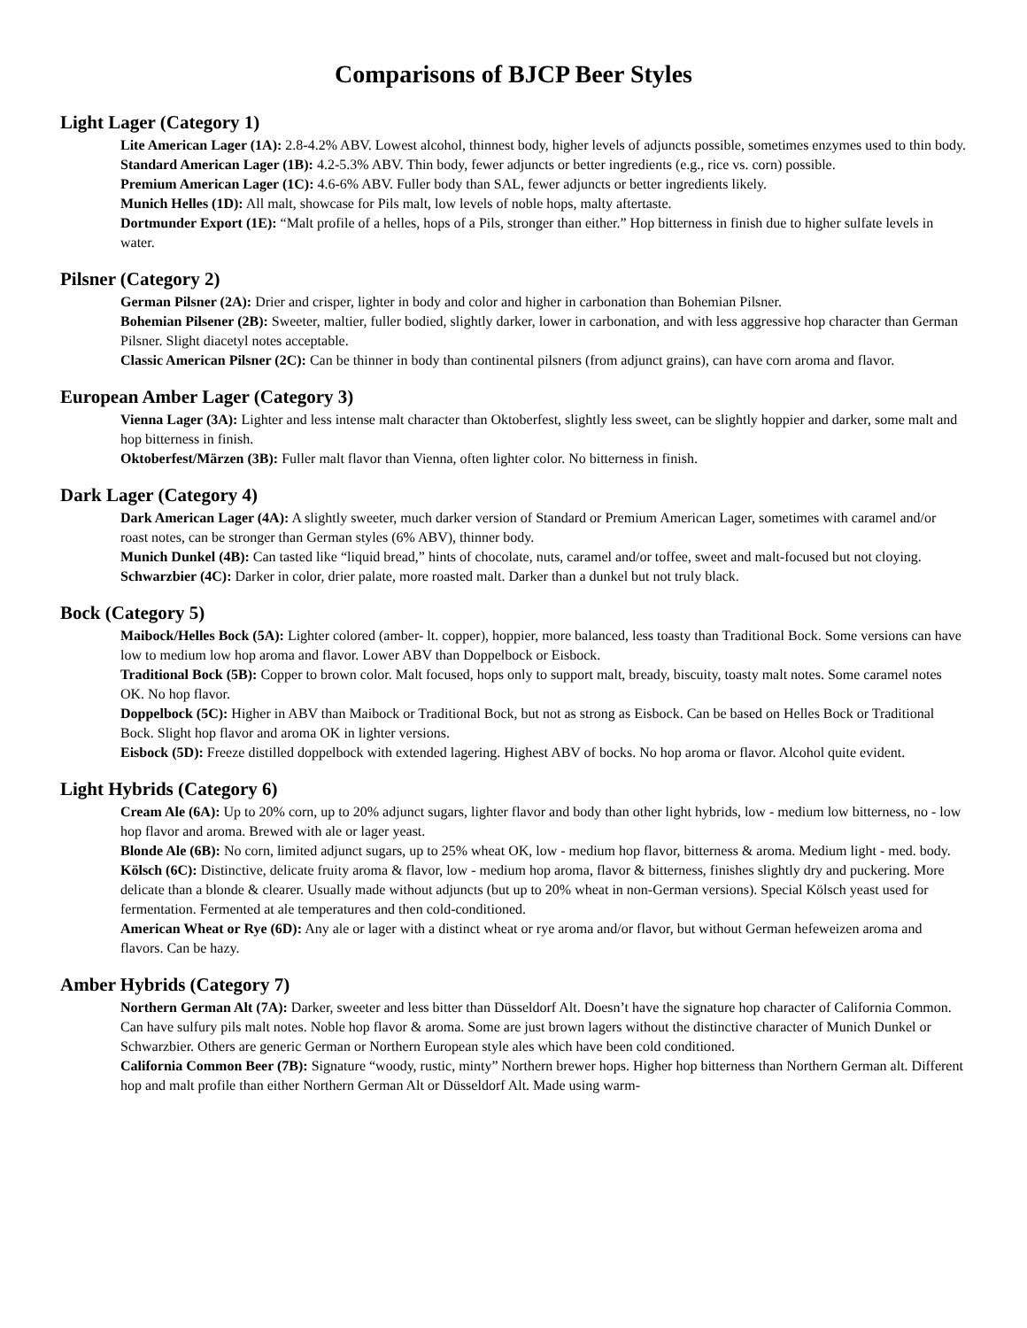Comparisons of BJCP Beer Styles
Light Lager (Category 1)
Lite American Lager (1A): 2.8-4.2% ABV. Lowest alcohol, thinnest body, higher levels of adjuncts possible, sometimes enzymes used to thin body.
Standard American Lager (1B): 4.2-5.3% ABV. Thin body, fewer adjuncts or better ingredients (e.g., rice vs. corn) possible.
Premium American Lager (1C): 4.6-6% ABV. Fuller body than SAL, fewer adjuncts or better ingredients likely.
Munich Helles (1D): All malt, showcase for Pils malt, low levels of noble hops, malty aftertaste.
Dortmunder Export (1E): “Malt profile of a helles, hops of a Pils, stronger than either.” Hop bitterness in finish due to higher sulfate levels in water.
Pilsner (Category 2)
German Pilsner (2A): Drier and crisper, lighter in body and color and higher in carbonation than Bohemian Pilsner.
Bohemian Pilsener (2B): Sweeter, maltier, fuller bodied, slightly darker, lower in carbonation, and with less aggressive hop character than German Pilsner. Slight diacetyl notes acceptable.
Classic American Pilsner (2C): Can be thinner in body than continental pilsners (from adjunct grains), can have corn aroma and flavor.
European Amber Lager (Category 3)
Vienna Lager (3A): Lighter and less intense malt character than Oktoberfest, slightly less sweet, can be slightly hoppier and darker, some malt and hop bitterness in finish.
Oktoberfest/Märzen (3B): Fuller malt flavor than Vienna, often lighter color. No bitterness in finish.
Dark Lager (Category 4)
Dark American Lager (4A): A slightly sweeter, much darker version of Standard or Premium American Lager, sometimes with caramel and/or roast notes, can be stronger than German styles (6% ABV), thinner body.
Munich Dunkel (4B): Can tasted like “liquid bread,” hints of chocolate, nuts, caramel and/or toffee, sweet and malt-focused but not cloying.
Schwarzbier (4C): Darker in color, drier palate, more roasted malt. Darker than a dunkel but not truly black.
Bock (Category 5)
Maibock/Helles Bock (5A): Lighter colored (amber- lt. copper), hoppier, more balanced, less toasty than Traditional Bock. Some versions can have low to medium low hop aroma and flavor. Lower ABV than Doppelbock or Eisbock.
Traditional Bock (5B): Copper to brown color. Malt focused, hops only to support malt, bready, biscuity, toasty malt notes. Some caramel notes OK. No hop flavor.
Doppelbock (5C): Higher in ABV than Maibock or Traditional Bock, but not as strong as Eisbock. Can be based on Helles Bock or Traditional Bock. Slight hop flavor and aroma OK in lighter versions.
Eisbock (5D): Freeze distilled doppelbock with extended lagering. Highest ABV of bocks. No hop aroma or flavor. Alcohol quite evident.
Light Hybrids (Category 6)
Cream Ale (6A): Up to 20% corn, up to 20% adjunct sugars, lighter flavor and body than other light hybrids, low - medium low bitterness, no - low hop flavor and aroma. Brewed with ale or lager yeast.
Blonde Ale (6B): No corn, limited adjunct sugars, up to 25% wheat OK, low - medium hop flavor, bitterness & aroma. Medium light - med. body.
Kölsch (6C): Distinctive, delicate fruity aroma & flavor, low - medium hop aroma, flavor & bitterness, finishes slightly dry and puckering. More delicate than a blonde & clearer. Usually made without adjuncts (but up to 20% wheat in non-German versions). Special Kölsch yeast used for fermentation. Fermented at ale temperatures and then cold-conditioned.
American Wheat or Rye (6D): Any ale or lager with a distinct wheat or rye aroma and/or flavor, but without German hefeweizen aroma and flavors. Can be hazy.
Amber Hybrids (Category 7)
Northern German Alt (7A): Darker, sweeter and less bitter than Düsseldorf Alt. Doesn’t have the signature hop character of California Common. Can have sulfury pils malt notes. Noble hop flavor & aroma. Some are just brown lagers without the distinctive character of Munich Dunkel or Schwarzbier. Others are generic German or Northern European style ales which have been cold conditioned.
California Common Beer (7B): Signature “woody, rustic, minty” Northern brewer hops. Higher hop bitterness than Northern German alt. Different hop and malt profile than either Northern German Alt or Düsseldorf Alt. Made using warm-